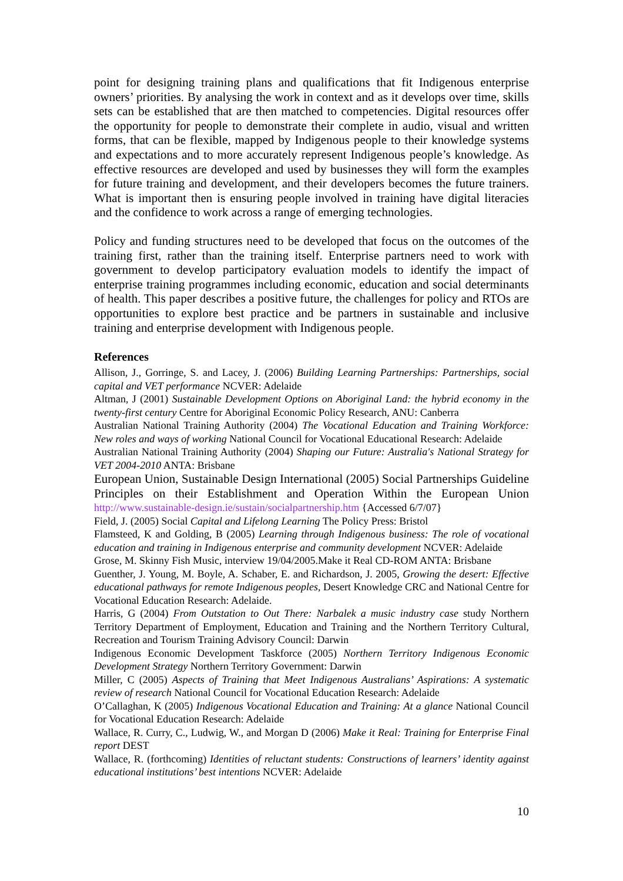point for designing training plans and qualifications that fit Indigenous enterprise owners’ priorities. By analysing the work in context and as it develops over time, skills sets can be established that are then matched to competencies. Digital resources offer the opportunity for people to demonstrate their complete in audio, visual and written forms, that can be flexible, mapped by Indigenous people to their knowledge systems and expectations and to more accurately represent Indigenous people’s knowledge. As effective resources are developed and used by businesses they will form the examples for future training and development, and their developers becomes the future trainers. What is important then is ensuring people involved in training have digital literacies and the confidence to work across a range of emerging technologies.
Policy and funding structures need to be developed that focus on the outcomes of the training first, rather than the training itself. Enterprise partners need to work with government to develop participatory evaluation models to identify the impact of enterprise training programmes including economic, education and social determinants of health. This paper describes a positive future, the challenges for policy and RTOs are opportunities to explore best practice and be partners in sustainable and inclusive training and enterprise development with Indigenous people.
References
Allison, J., Gorringe, S. and Lacey, J. (2006) Building Learning Partnerships: Partnerships, social capital and VET performance NCVER: Adelaide
Altman, J (2001) Sustainable Development Options on Aboriginal Land: the hybrid economy in the twenty-first century Centre for Aboriginal Economic Policy Research, ANU: Canberra
Australian National Training Authority (2004) The Vocational Education and Training Workforce: New roles and ways of working National Council for Vocational Educational Research: Adelaide
Australian National Training Authority (2004) Shaping our Future: Australia's National Strategy for VET 2004-2010 ANTA: Brisbane
European Union, Sustainable Design International (2005) Social Partnerships Guideline Principles on their Establishment and Operation Within the European Union http://www.sustainable-design.ie/sustain/socialpartnership.htm {Accessed 6/7/07}
Field, J. (2005) Social Capital and Lifelong Learning The Policy Press: Bristol
Flamsteed, K and Golding, B (2005) Learning through Indigenous business: The role of vocational education and training in Indigenous enterprise and community development NCVER: Adelaide
Grose, M. Skinny Fish Music, interview 19/04/2005.Make it Real CD-ROM ANTA: Brisbane
Guenther, J. Young, M. Boyle, A. Schaber, E. and Richardson, J. 2005, Growing the desert: Effective educational pathways for remote Indigenous peoples, Desert Knowledge CRC and National Centre for Vocational Education Research: Adelaide.
Harris, G (2004) From Outstation to Out There: Narbalek a music industry case study Northern Territory Department of Employment, Education and Training and the Northern Territory Cultural, Recreation and Tourism Training Advisory Council: Darwin
Indigenous Economic Development Taskforce (2005) Northern Territory Indigenous Economic Development Strategy Northern Territory Government: Darwin
Miller, C (2005) Aspects of Training that Meet Indigenous Australians’ Aspirations: A systematic review of research National Council for Vocational Education Research: Adelaide
O’Callaghan, K (2005) Indigenous Vocational Education and Training: At a glance National Council for Vocational Education Research: Adelaide
Wallace, R. Curry, C., Ludwig, W., and Morgan D (2006) Make it Real: Training for Enterprise Final report DEST
Wallace, R. (forthcoming) Identities of reluctant students: Constructions of learners’ identity against educational institutions’ best intentions NCVER: Adelaide
10